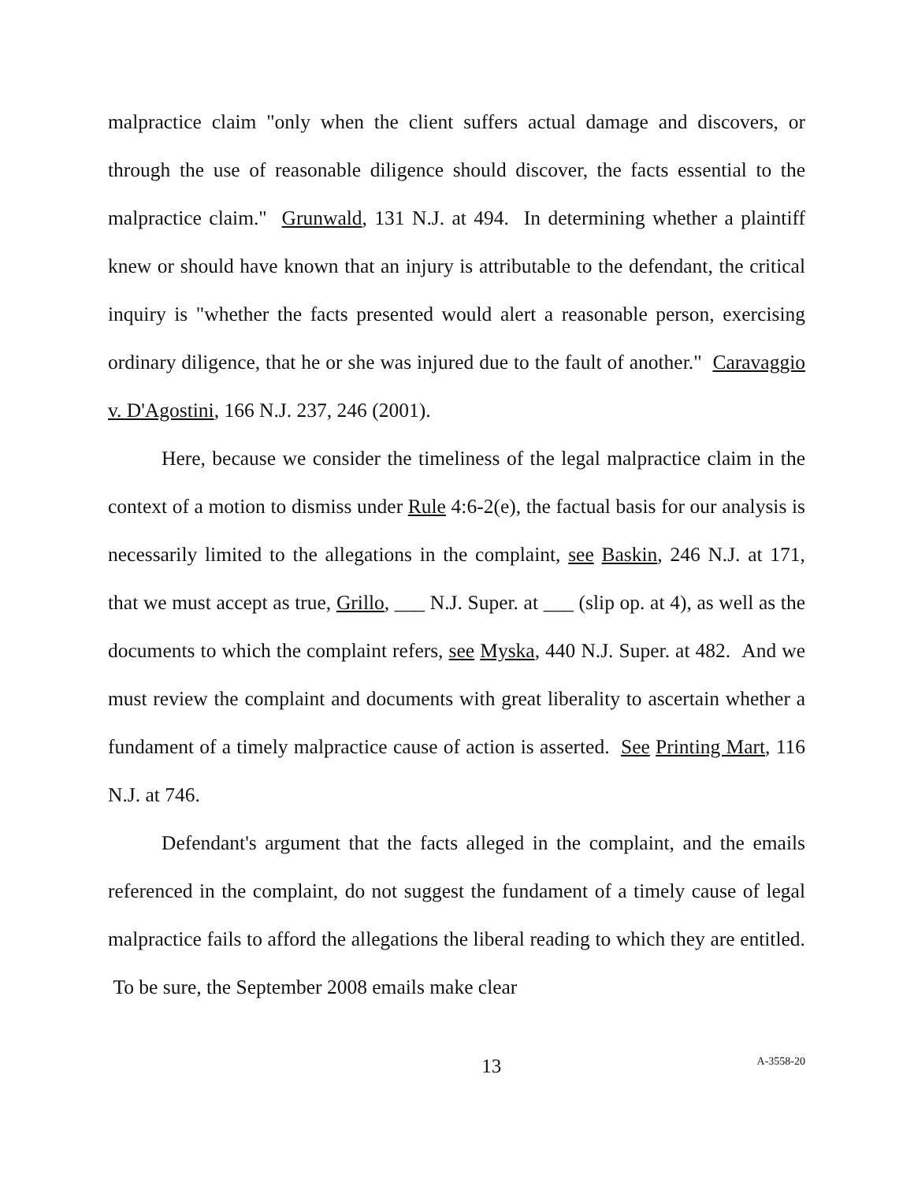malpractice claim "only when the client suffers actual damage and discovers, or through the use of reasonable diligence should discover, the facts essential to the malpractice claim." Grunwald, 131 N.J. at 494. In determining whether a plaintiff knew or should have known that an injury is attributable to the defendant, the critical inquiry is "whether the facts presented would alert a reasonable person, exercising ordinary diligence, that he or she was injured due to the fault of another." Caravaggio v. D'Agostini, 166 N.J. 237, 246 (2001).
Here, because we consider the timeliness of the legal malpractice claim in the context of a motion to dismiss under Rule 4:6-2(e), the factual basis for our analysis is necessarily limited to the allegations in the complaint, see Baskin, 246 N.J. at 171, that we must accept as true, Grillo, ___ N.J. Super. at ___ (slip op. at 4), as well as the documents to which the complaint refers, see Myska, 440 N.J. Super. at 482. And we must review the complaint and documents with great liberality to ascertain whether a fundament of a timely malpractice cause of action is asserted. See Printing Mart, 116 N.J. at 746.
Defendant's argument that the facts alleged in the complaint, and the emails referenced in the complaint, do not suggest the fundament of a timely cause of legal malpractice fails to afford the allegations the liberal reading to which they are entitled. To be sure, the September 2008 emails make clear
13 A-3558-20